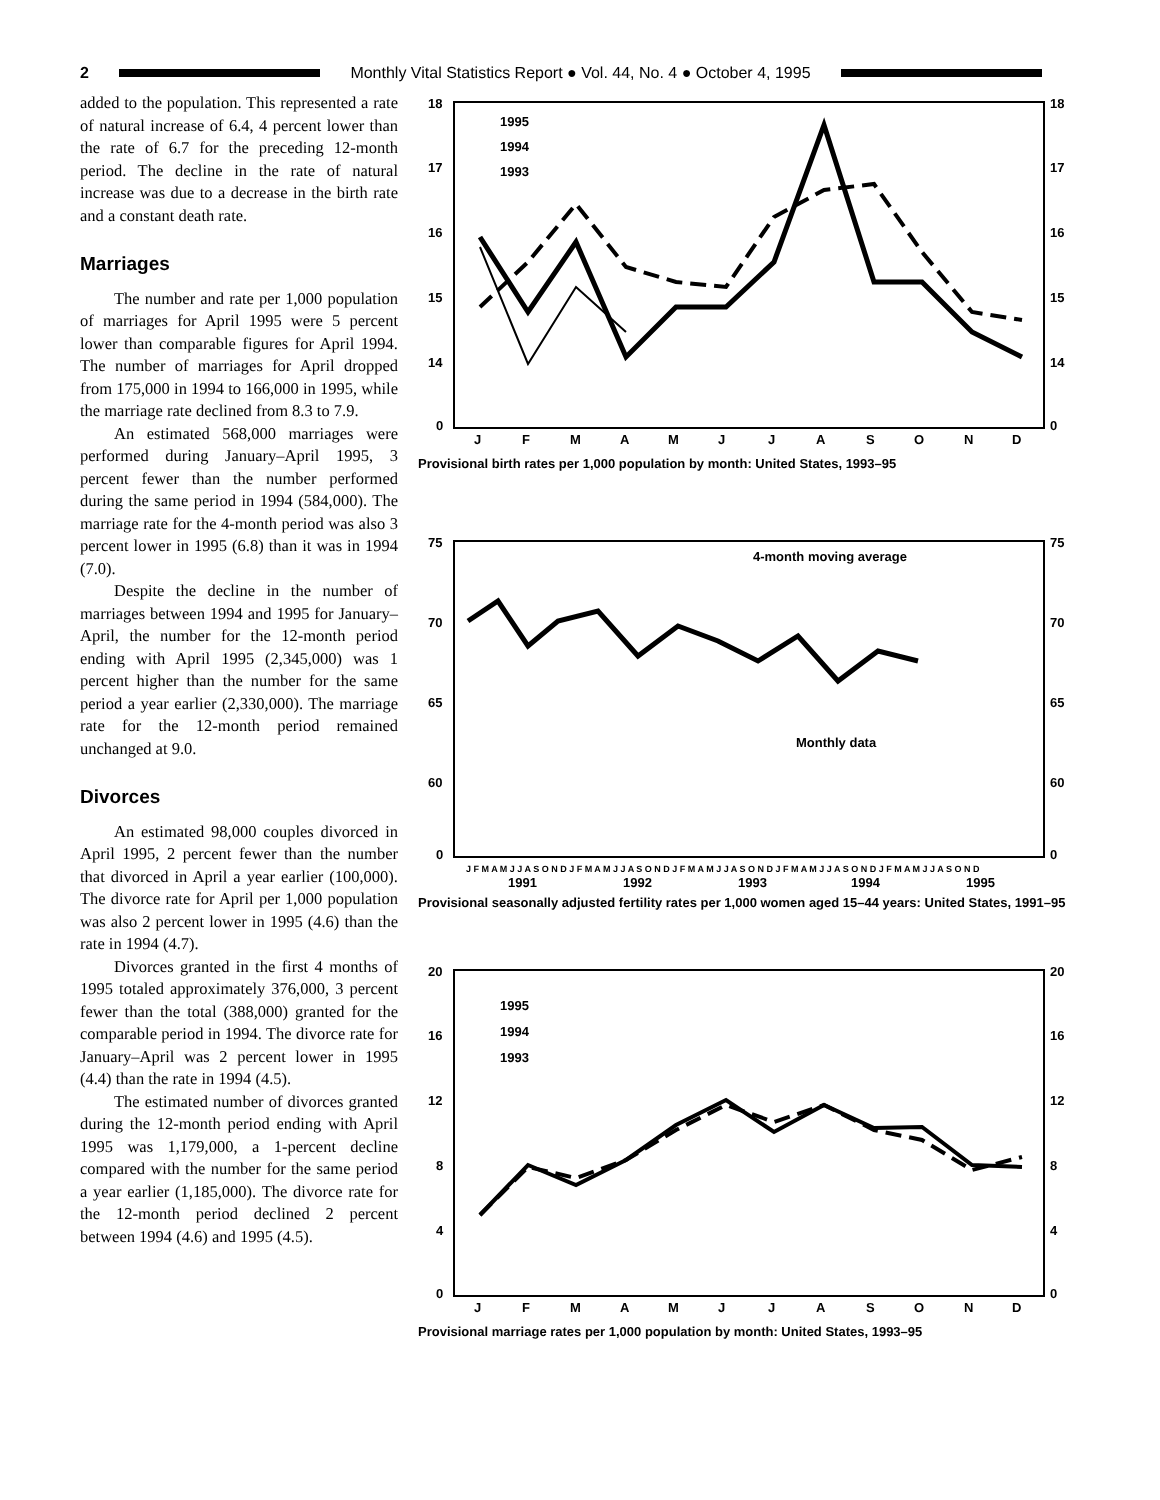2
Monthly Vital Statistics Report ● Vol. 44, No. 4 ● October 4, 1995
added to the population. This represented a rate of natural increase of 6.4, 4 percent lower than the rate of 6.7 for the preceding 12-month period. The decline in the rate of natural increase was due to a decrease in the birth rate and a constant death rate.
Marriages
The number and rate per 1,000 population of marriages for April 1995 were 5 percent lower than comparable figures for April 1994. The number of marriages for April dropped from 175,000 in 1994 to 166,000 in 1995, while the marriage rate declined from 8.3 to 7.9.
An estimated 568,000 marriages were performed during January–April 1995, 3 percent fewer than the number performed during the same period in 1994 (584,000). The marriage rate for the 4-month period was also 3 percent lower in 1995 (6.8) than it was in 1994 (7.0).
Despite the decline in the number of marriages between 1994 and 1995 for January–April, the number for the 12-month period ending with April 1995 (2,345,000) was 1 percent higher than the number for the same period a year earlier (2,330,000). The marriage rate for the 12-month period remained unchanged at 9.0.
Divorces
An estimated 98,000 couples divorced in April 1995, 2 percent fewer than the number that divorced in April a year earlier (100,000). The divorce rate for April per 1,000 population was also 2 percent lower in 1995 (4.6) than the rate in 1994 (4.7).
Divorces granted in the first 4 months of 1995 totaled approximately 376,000, 3 percent fewer than the total (388,000) granted for the comparable period in 1994. The divorce rate for January–April was 2 percent lower in 1995 (4.4) than the rate in 1994 (4.5).
The estimated number of divorces granted during the 12-month period ending with April 1995 was 1,179,000, a 1-percent decline compared with the number for the same period a year earlier (1,185,000). The divorce rate for the 12-month period declined 2 percent between 1994 (4.6) and 1995 (4.5).
18
17
16
15
14
0
18
17
16
15
14
0
J
F
M
A
M
J
J
A
S
O
N
D
1995
1994
1993
Provisional birth rates per 1,000 population by month: United States, 1993–95
75
70
65
60
0
75
70
65
60
0
4-month moving average
Monthly data
J F M A M J J A S O N D J F M A M J J A S O N D J F M A M J J A S O N D J F M A M J J A S O N D J F M A M J J A S O N D
1991
1992
1993
1994
1995
Provisional seasonally adjusted fertility rates per 1,000 women aged 15–44 years: United States, 1991–95
20
16
12
8
4
0
20
16
12
8
4
0
J
F
M
A
M
J
J
A
S
O
N
D
1995
1994
1993
Provisional marriage rates per 1,000 population by month: United States, 1993–95